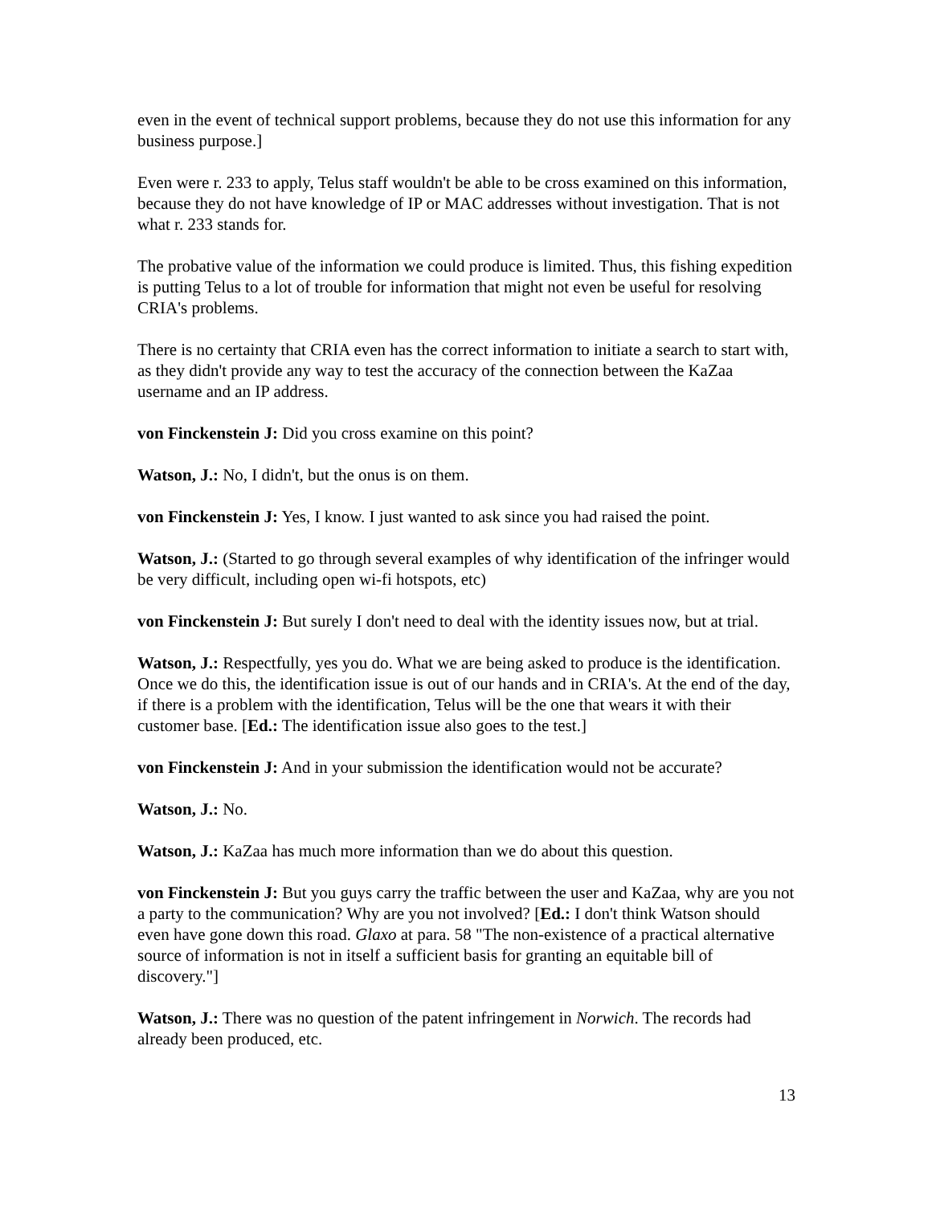even in the event of technical support problems, because they do not use this information for any business purpose.]
Even were r. 233 to apply, Telus staff wouldn't be able to be cross examined on this information, because they do not have knowledge of IP or MAC addresses without investigation. That is not what r. 233 stands for.
The probative value of the information we could produce is limited. Thus, this fishing expedition is putting Telus to a lot of trouble for information that might not even be useful for resolving CRIA's problems.
There is no certainty that CRIA even has the correct information to initiate a search to start with, as they didn't provide any way to test the accuracy of the connection between the KaZaa username and an IP address.
von Finckenstein J: Did you cross examine on this point?
Watson, J.: No, I didn't, but the onus is on them.
von Finckenstein J: Yes, I know. I just wanted to ask since you had raised the point.
Watson, J.: (Started to go through several examples of why identification of the infringer would be very difficult, including open wi-fi hotspots, etc)
von Finckenstein J: But surely I don't need to deal with the identity issues now, but at trial.
Watson, J.: Respectfully, yes you do. What we are being asked to produce is the identification. Once we do this, the identification issue is out of our hands and in CRIA's. At the end of the day, if there is a problem with the identification, Telus will be the one that wears it with their customer base. [Ed.: The identification issue also goes to the test.]
von Finckenstein J: And in your submission the identification would not be accurate?
Watson, J.: No.
Watson, J.: KaZaa has much more information than we do about this question.
von Finckenstein J: But you guys carry the traffic between the user and KaZaa, why are you not a party to the communication? Why are you not involved? [Ed.: I don't think Watson should even have gone down this road. Glaxo at para. 58 "The non-existence of a practical alternative source of information is not in itself a sufficient basis for granting an equitable bill of discovery."]
Watson, J.: There was no question of the patent infringement in Norwich. The records had already been produced, etc.
13